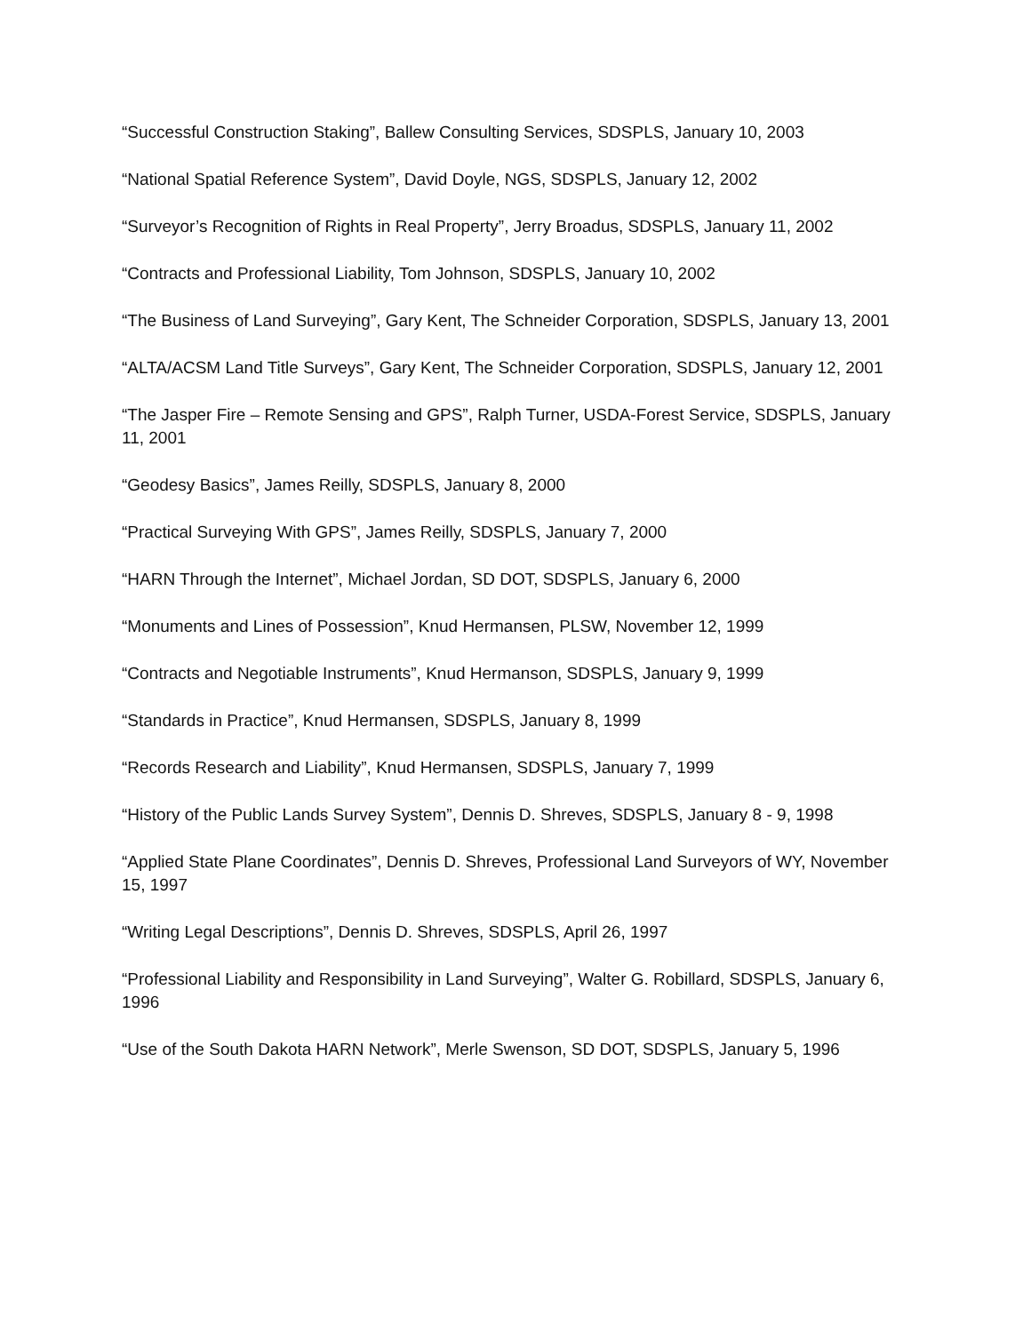“Successful Construction Staking”, Ballew Consulting Services, SDSPLS, January 10, 2003
“National Spatial Reference System”, David Doyle, NGS, SDSPLS, January 12, 2002
“Surveyor’s Recognition of Rights in Real Property”, Jerry Broadus, SDSPLS, January 11, 2002
“Contracts and Professional Liability, Tom Johnson, SDSPLS, January 10, 2002
“The Business of Land Surveying”, Gary Kent, The Schneider Corporation, SDSPLS, January 13, 2001
“ALTA/ACSM Land Title Surveys”, Gary Kent, The Schneider Corporation, SDSPLS, January 12, 2001
“The Jasper Fire – Remote Sensing and GPS”, Ralph Turner, USDA-Forest Service, SDSPLS, January 11, 2001
“Geodesy Basics”, James Reilly, SDSPLS, January 8, 2000
“Practical Surveying With GPS”, James Reilly, SDSPLS, January 7, 2000
“HARN Through the Internet”, Michael Jordan, SD DOT, SDSPLS, January 6, 2000
“Monuments and Lines of Possession”, Knud Hermansen, PLSW, November 12, 1999
“Contracts and Negotiable Instruments”, Knud Hermanson, SDSPLS, January 9, 1999
“Standards in Practice”, Knud Hermansen, SDSPLS, January 8, 1999
“Records Research and Liability”, Knud Hermansen, SDSPLS, January 7, 1999
“History of the Public Lands Survey System”, Dennis D. Shreves, SDSPLS, January 8 - 9, 1998
“Applied State Plane Coordinates”, Dennis D. Shreves, Professional Land Surveyors of WY, November 15, 1997
“Writing Legal Descriptions”, Dennis D. Shreves, SDSPLS, April 26, 1997
“Professional Liability and Responsibility in Land Surveying”, Walter G. Robillard, SDSPLS, January 6, 1996
“Use of the South Dakota HARN Network”, Merle Swenson, SD DOT, SDSPLS, January 5, 1996